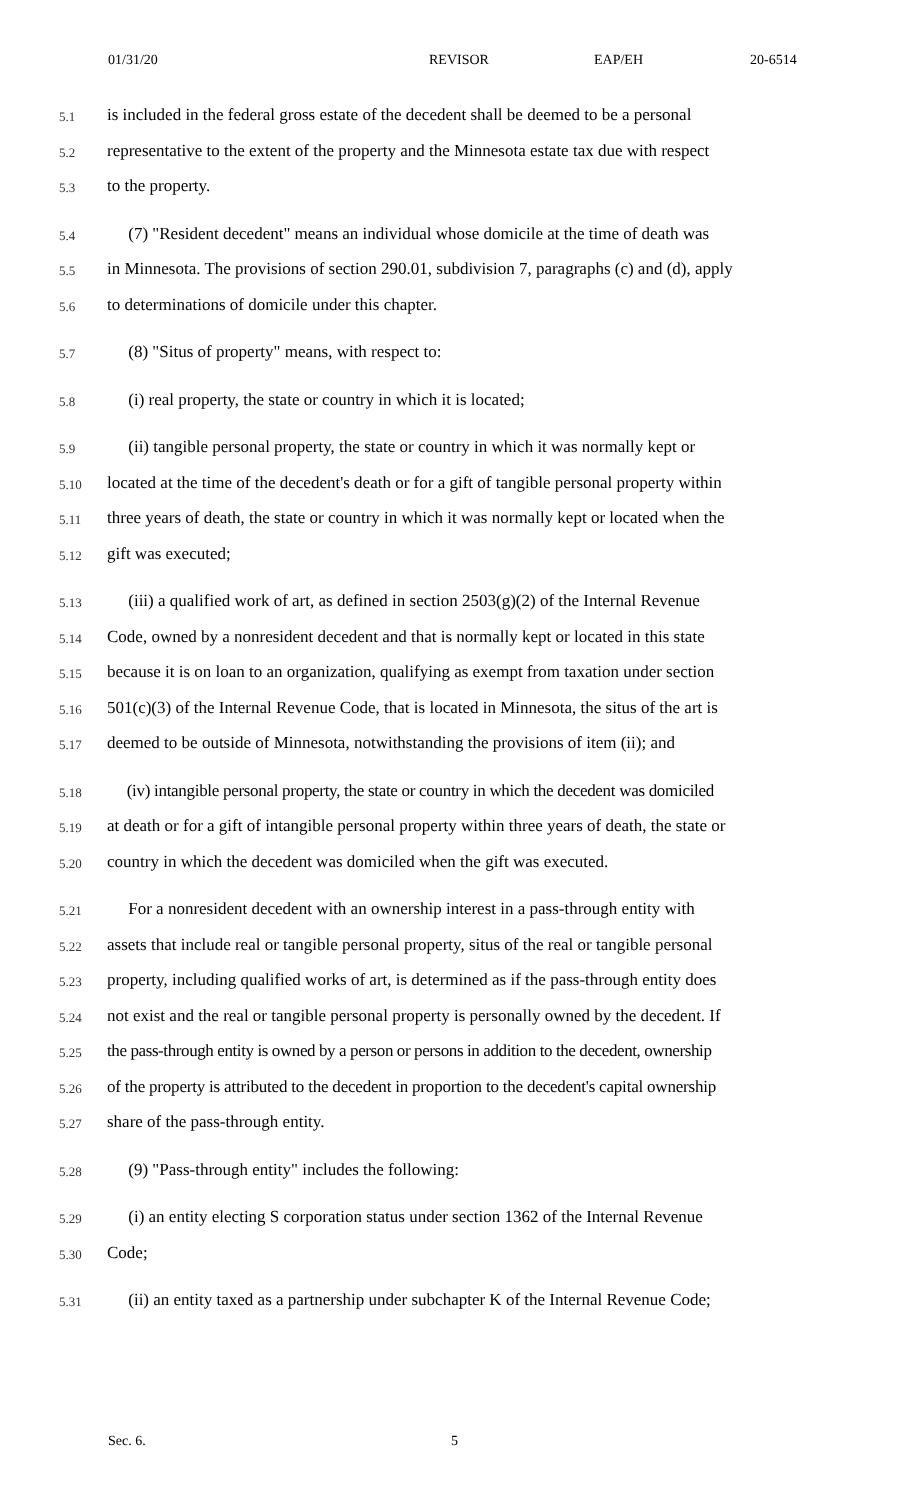01/31/20 REVISOR EAP/EH 20-6514
5.1 is included in the federal gross estate of the decedent shall be deemed to be a personal
5.2 representative to the extent of the property and the Minnesota estate tax due with respect
5.3 to the property.
5.4 (7) "Resident decedent" means an individual whose domicile at the time of death was
5.5 in Minnesota. The provisions of section 290.01, subdivision 7, paragraphs (c) and (d), apply
5.6 to determinations of domicile under this chapter.
5.7 (8) "Situs of property" means, with respect to:
5.8 (i) real property, the state or country in which it is located;
5.9 (ii) tangible personal property, the state or country in which it was normally kept or
5.10 located at the time of the decedent's death or for a gift of tangible personal property within
5.11 three years of death, the state or country in which it was normally kept or located when the
5.12 gift was executed;
5.13 (iii) a qualified work of art, as defined in section 2503(g)(2) of the Internal Revenue
5.14 Code, owned by a nonresident decedent and that is normally kept or located in this state
5.15 because it is on loan to an organization, qualifying as exempt from taxation under section
5.16 501(c)(3) of the Internal Revenue Code, that is located in Minnesota, the situs of the art is
5.17 deemed to be outside of Minnesota, notwithstanding the provisions of item (ii); and
5.18 (iv) intangible personal property, the state or country in which the decedent was domiciled
5.19 at death or for a gift of intangible personal property within three years of death, the state or
5.20 country in which the decedent was domiciled when the gift was executed.
5.21 For a nonresident decedent with an ownership interest in a pass-through entity with
5.22 assets that include real or tangible personal property, situs of the real or tangible personal
5.23 property, including qualified works of art, is determined as if the pass-through entity does
5.24 not exist and the real or tangible personal property is personally owned by the decedent. If
5.25 the pass-through entity is owned by a person or persons in addition to the decedent, ownership
5.26 of the property is attributed to the decedent in proportion to the decedent's capital ownership
5.27 share of the pass-through entity.
5.28 (9) "Pass-through entity" includes the following:
5.29 (i) an entity electing S corporation status under section 1362 of the Internal Revenue
5.30 Code;
5.31 (ii) an entity taxed as a partnership under subchapter K of the Internal Revenue Code;
Sec. 6. 5